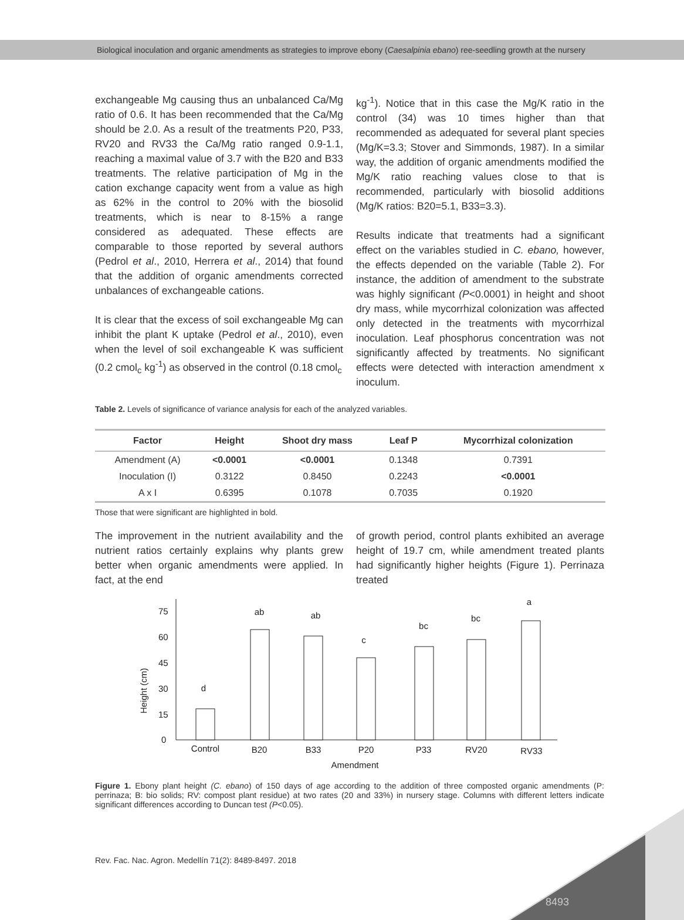Biological inoculation and organic amendments as strategies to improve ebony (Caesalpinia ebano) ree-seedling growth at the nursery
exchangeable Mg causing thus an unbalanced Ca/Mg ratio of 0.6. It has been recommended that the Ca/Mg should be 2.0. As a result of the treatments P20, P33, RV20 and RV33 the Ca/Mg ratio ranged 0.9-1.1, reaching a maximal value of 3.7 with the B20 and B33 treatments. The relative participation of Mg in the cation exchange capacity went from a value as high as 62% in the control to 20% with the biosolid treatments, which is near to 8-15% a range considered as adequated. These effects are comparable to those reported by several authors (Pedrol et al., 2010, Herrera et al., 2014) that found that the addition of organic amendments corrected unbalances of exchangeable cations.
It is clear that the excess of soil exchangeable Mg can inhibit the plant K uptake (Pedrol et al., 2010), even when the level of soil exchangeable K was sufficient (0.2 cmol<sub>c</sub> kg<sup>-1</sup>) as observed in the control (0.18 cmol<sub>c</sub>
kg<sup>-1</sup>). Notice that in this case the Mg/K ratio in the control (34) was 10 times higher than that recommended as adequated for several plant species (Mg/K=3.3; Stover and Simmonds, 1987). In a similar way, the addition of organic amendments modified the Mg/K ratio reaching values close to that is recommended, particularly with biosolid additions (Mg/K ratios: B20=5.1, B33=3.3).
Results indicate that treatments had a significant effect on the variables studied in C. ebano, however, the effects depended on the variable (Table 2). For instance, the addition of amendment to the substrate was highly significant (P<0.0001) in height and shoot dry mass, while mycorrhizal colonization was affected only detected in the treatments with mycorrhizal inoculation. Leaf phosphorus concentration was not significantly affected by treatments. No significant effects were detected with interaction amendment x inoculum.
Table 2. Levels of significance of variance analysis for each of the analyzed variables.
| Factor | Height | Shoot dry mass | Leaf P | Mycorrhizal colonization |
| --- | --- | --- | --- | --- |
| Amendment (A) | <0.0001 | <0.0001 | 0.1348 | 0.7391 |
| Inoculation (I) | 0.3122 | 0.8450 | 0.2243 | <0.0001 |
| A x I | 0.6395 | 0.1078 | 0.7035 | 0.1920 |
Those that were significant are highlighted in bold.
The improvement in the nutrient availability and the nutrient ratios certainly explains why plants grew better when organic amendments were applied. In fact, at the end
of growth period, control plants exhibited an average height of 19.7 cm, while amendment treated plants had significantly higher heights (Figure 1). Perrinaza treated
Height (cm)
0
15
30
45
60
75
d
ab
ab
c
bc
bc
a
Control
B20
B33
P20
P33
RV20
RV33
Amendment
Figure 1. Ebony plant height (C. ebano) of 150 days of age according to the addition of three composted organic amendments (P: perrinaza; B: bio solids; RV: compost plant residue) at two rates (20 and 33%) in nursery stage. Columns with different letters indicate significant differences according to Duncan test (P<0.05).
Rev. Fac. Nac. Agron. Medellín 71(2): 8489-8497. 2018
8493